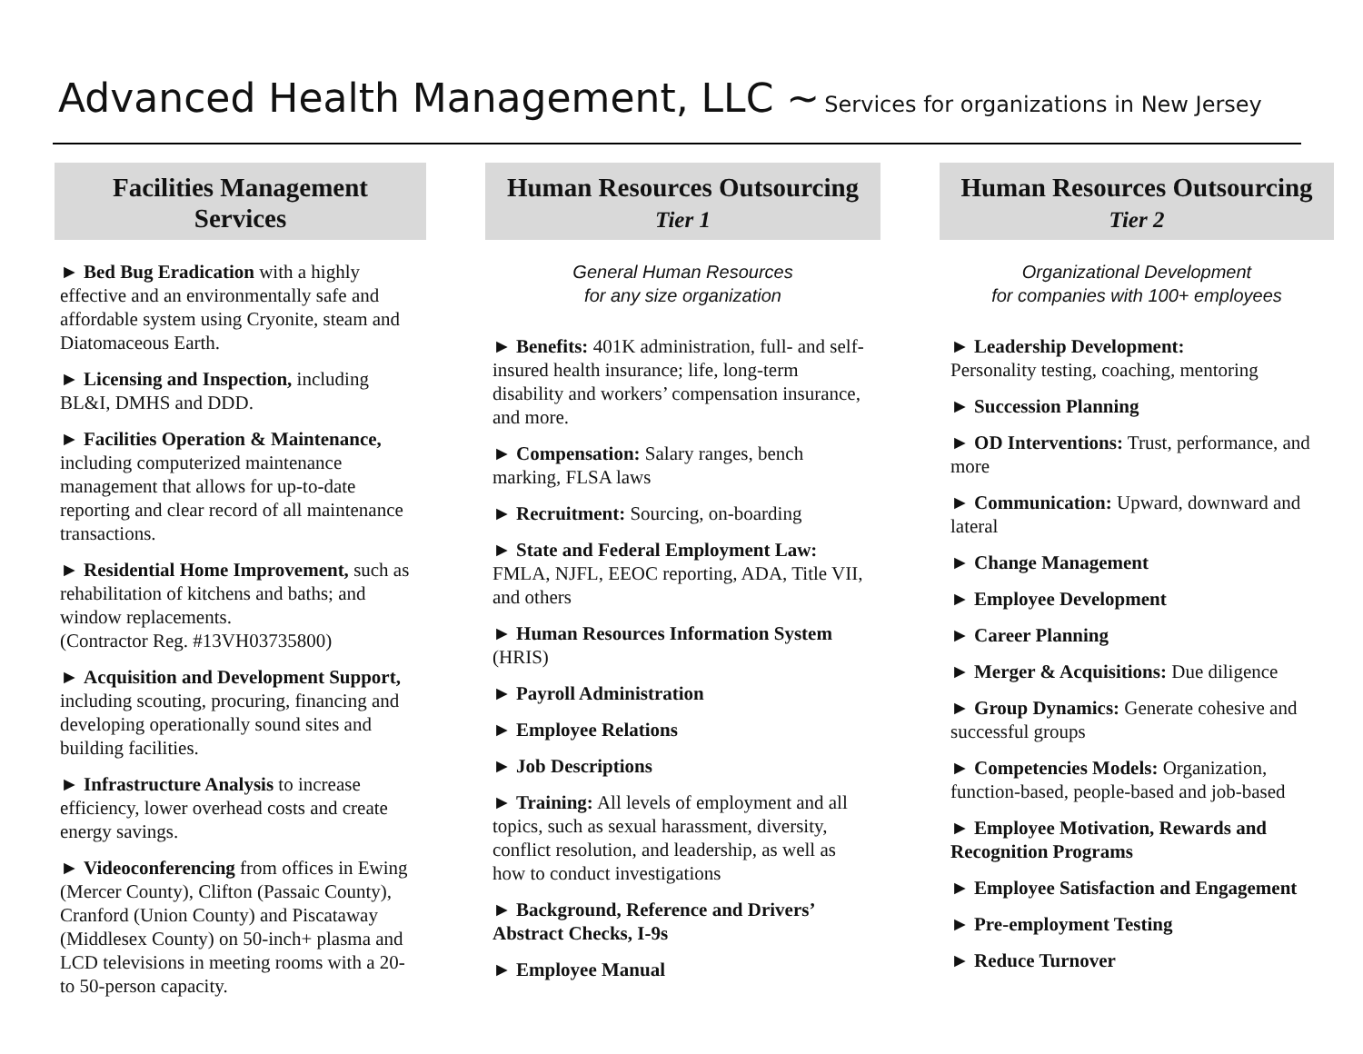Advanced Health Management, LLC ~ Services for organizations in New Jersey
Facilities Management
Services
► Bed Bug Eradication with a highly effective and an environmentally safe and affordable system using Cryonite, steam and Diatomaceous Earth.
► Licensing and Inspection, including BL&I, DMHS and DDD.
► Facilities Operation & Maintenance, including computerized maintenance management that allows for up-to-date reporting and clear record of all maintenance transactions.
► Residential Home Improvement, such as rehabilitation of kitchens and baths; and window replacements.
(Contractor Reg. #13VH03735800)
► Acquisition and Development Support, including scouting, procuring, financing and developing operationally sound sites and building facilities.
► Infrastructure Analysis to increase efficiency, lower overhead costs and create energy savings.
► Videoconferencing from offices in Ewing (Mercer County), Clifton (Passaic County), Cranford (Union County) and Piscataway (Middlesex County) on 50-inch+ plasma and LCD televisions in meeting rooms with a 20- to 50-person capacity.
Human Resources Outsourcing
Tier 1
General Human Resources
for any size organization
► Benefits: 401K administration, full- and self-insured health insurance; life, long-term disability and workers’ compensation insurance, and more.
► Compensation: Salary ranges, bench marking, FLSA laws
► Recruitment: Sourcing, on-boarding
► State and Federal Employment Law: FMLA, NJFL, EEOC reporting, ADA, Title VII, and others
► Human Resources Information System (HRIS)
► Payroll Administration
► Employee Relations
► Job Descriptions
► Training: All levels of employment and all topics, such as sexual harassment, diversity, conflict resolution, and leadership, as well as how to conduct investigations
► Background, Reference and Drivers’ Abstract Checks, I-9s
► Employee Manual
Human Resources Outsourcing
Tier 2
Organizational Development
for companies with 100+ employees
► Leadership Development:
Personality testing, coaching, mentoring
► Succession Planning
► OD Interventions: Trust, performance, and more
► Communication: Upward, downward and lateral
► Change Management
► Employee Development
► Career Planning
► Merger & Acquisitions: Due diligence
► Group Dynamics: Generate cohesive and successful groups
► Competencies Models: Organization, function-based, people-based and job-based
► Employee Motivation, Rewards and Recognition Programs
► Employee Satisfaction and Engagement
► Pre-employment Testing
► Reduce Turnover